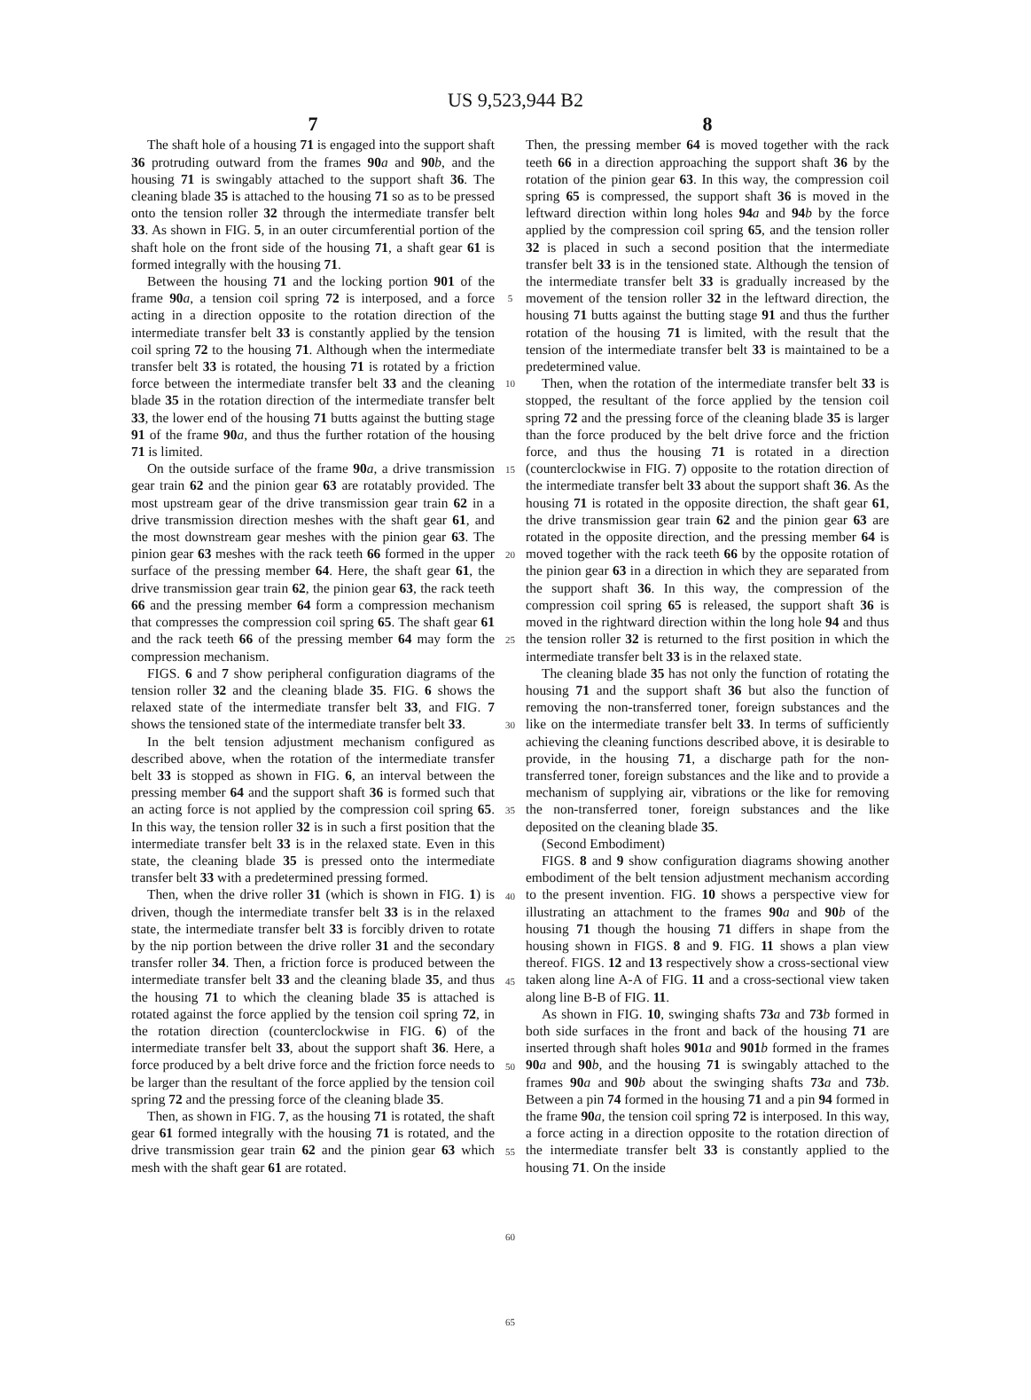US 9,523,944 B2
7
The shaft hole of a housing 71 is engaged into the support shaft 36 protruding outward from the frames 90 a and 90 b, and the housing 71 is swingably attached to the support shaft 36. The cleaning blade 35 is attached to the housing 71 so as to be pressed onto the tension roller 32 through the intermediate transfer belt 33. As shown in FIG. 5, in an outer circumferential portion of the shaft hole on the front side of the housing 71, a shaft gear 61 is formed integrally with the housing 71.
Between the housing 71 and the locking portion 901 of the frame 90 a, a tension coil spring 72 is interposed, and a force acting in a direction opposite to the rotation direction of the intermediate transfer belt 33 is constantly applied by the tension coil spring 72 to the housing 71. Although when the intermediate transfer belt 33 is rotated, the housing 71 is rotated by a friction force between the intermediate transfer belt 33 and the cleaning blade 35 in the rotation direction of the intermediate transfer belt 33, the lower end of the housing 71 butts against the butting stage 91 of the frame 90 a, and thus the further rotation of the housing 71 is limited.
On the outside surface of the frame 90 a, a drive transmission gear train 62 and the pinion gear 63 are rotatably provided. The most upstream gear of the drive transmission gear train 62 in a drive transmission direction meshes with the shaft gear 61, and the most downstream gear meshes with the pinion gear 63. The pinion gear 63 meshes with the rack teeth 66 formed in the upper surface of the pressing member 64. Here, the shaft gear 61, the drive transmission gear train 62, the pinion gear 63, the rack teeth 66 and the pressing member 64 form a compression mechanism that compresses the compression coil spring 65. The shaft gear 61 and the rack teeth 66 of the pressing member 64 may form the compression mechanism.
FIGS. 6 and 7 show peripheral configuration diagrams of the tension roller 32 and the cleaning blade 35. FIG. 6 shows the relaxed state of the intermediate transfer belt 33, and FIG. 7 shows the tensioned state of the intermediate transfer belt 33.
In the belt tension adjustment mechanism configured as described above, when the rotation of the intermediate transfer belt 33 is stopped as shown in FIG. 6, an interval between the pressing member 64 and the support shaft 36 is formed such that an acting force is not applied by the compression coil spring 65. In this way, the tension roller 32 is in such a first position that the intermediate transfer belt 33 is in the relaxed state. Even in this state, the cleaning blade 35 is pressed onto the intermediate transfer belt 33 with a predetermined pressing formed.
Then, when the drive roller 31 (which is shown in FIG. 1) is driven, though the intermediate transfer belt 33 is in the relaxed state, the intermediate transfer belt 33 is forcibly driven to rotate by the nip portion between the drive roller 31 and the secondary transfer roller 34. Then, a friction force is produced between the intermediate transfer belt 33 and the cleaning blade 35, and thus the housing 71 to which the cleaning blade 35 is attached is rotated against the force applied by the tension coil spring 72, in the rotation direction (counterclockwise in FIG. 6) of the intermediate transfer belt 33, about the support shaft 36. Here, a force produced by a belt drive force and the friction force needs to be larger than the resultant of the force applied by the tension coil spring 72 and the pressing force of the cleaning blade 35.
Then, as shown in FIG. 7, as the housing 71 is rotated, the shaft gear 61 formed integrally with the housing 71 is rotated, and the drive transmission gear train 62 and the pinion gear 63 which mesh with the shaft gear 61 are rotated.
5
10
15
20
25
30
35
40
45
50
55
60
65
8
Then, the pressing member 64 is moved together with the rack teeth 66 in a direction approaching the support shaft 36 by the rotation of the pinion gear 63. In this way, the compression coil spring 65 is compressed, the support shaft 36 is moved in the leftward direction within long holes 94 a and 94 b by the force applied by the compression coil spring 65, and the tension roller 32 is placed in such a second position that the intermediate transfer belt 33 is in the tensioned state. Although the tension of the intermediate transfer belt 33 is gradually increased by the movement of the tension roller 32 in the leftward direction, the housing 71 butts against the butting stage 91 and thus the further rotation of the housing 71 is limited, with the result that the tension of the intermediate transfer belt 33 is maintained to be a predetermined value.
Then, when the rotation of the intermediate transfer belt 33 is stopped, the resultant of the force applied by the tension coil spring 72 and the pressing force of the cleaning blade 35 is larger than the force produced by the belt drive force and the friction force, and thus the housing 71 is rotated in a direction (counterclockwise in FIG. 7) opposite to the rotation direction of the intermediate transfer belt 33 about the support shaft 36. As the housing 71 is rotated in the opposite direction, the shaft gear 61, the drive transmission gear train 62 and the pinion gear 63 are rotated in the opposite direction, and the pressing member 64 is moved together with the rack teeth 66 by the opposite rotation of the pinion gear 63 in a direction in which they are separated from the support shaft 36. In this way, the compression of the compression coil spring 65 is released, the support shaft 36 is moved in the rightward direction within the long hole 94 and thus the tension roller 32 is returned to the first position in which the intermediate transfer belt 33 is in the relaxed state.
The cleaning blade 35 has not only the function of rotating the housing 71 and the support shaft 36 but also the function of removing the non-transferred toner, foreign substances and the like on the intermediate transfer belt 33. In terms of sufficiently achieving the cleaning functions described above, it is desirable to provide, in the housing 71, a discharge path for the non-transferred toner, foreign substances and the like and to provide a mechanism of supplying air, vibrations or the like for removing the non-transferred toner, foreign substances and the like deposited on the cleaning blade 35.
(Second Embodiment)
FIGS. 8 and 9 show configuration diagrams showing another embodiment of the belt tension adjustment mechanism according to the present invention. FIG. 10 shows a perspective view for illustrating an attachment to the frames 90 a and 90 b of the housing 71 though the housing 71 differs in shape from the housing shown in FIGS. 8 and 9. FIG. 11 shows a plan view thereof. FIGS. 12 and 13 respectively show a cross-sectional view taken along line A-A of FIG. 11 and a cross-sectional view taken along line B-B of FIG. 11.
As shown in FIG. 10, swinging shafts 73 a and 73 b formed in both side surfaces in the front and back of the housing 71 are inserted through shaft holes 901 a and 901 b formed in the frames 90 a and 90 b, and the housing 71 is swingably attached to the frames 90 a and 90 b about the swinging shafts 73 a and 73 b. Between a pin 74 formed in the housing 71 and a pin 94 formed in the frame 90 a, the tension coil spring 72 is interposed. In this way, a force acting in a direction opposite to the rotation direction of the intermediate transfer belt 33 is constantly applied to the housing 71. On the inside